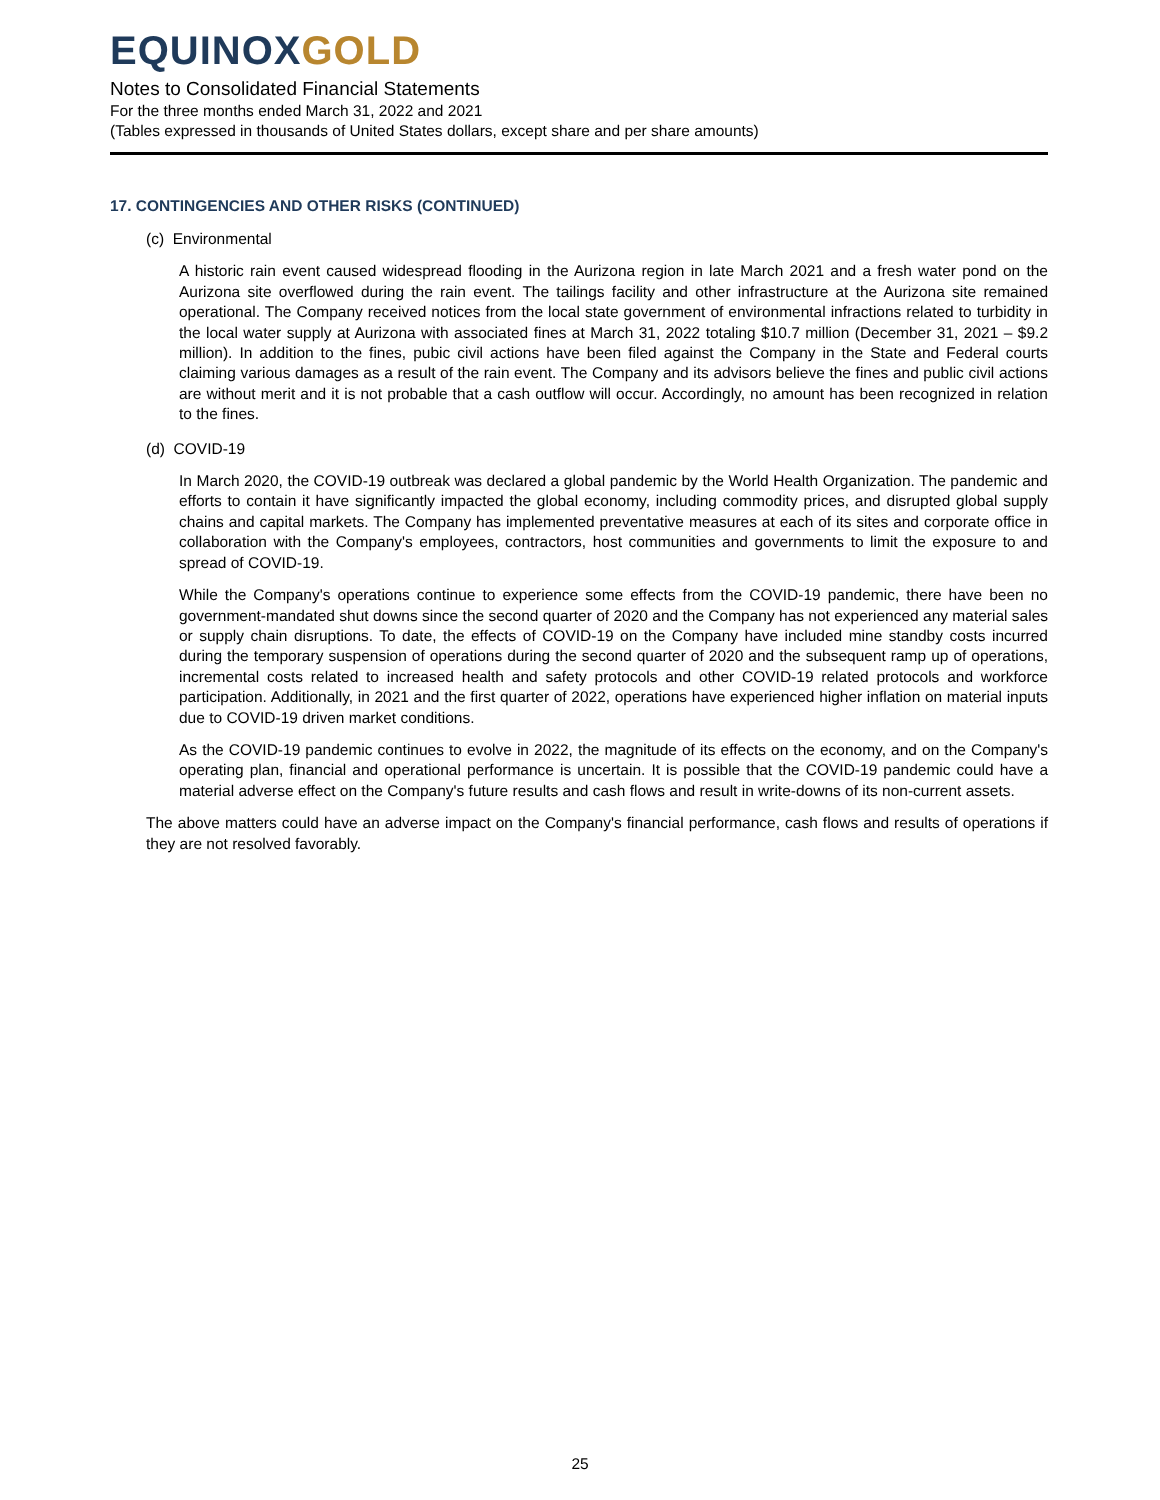EQUINOXGOLD
Notes to Consolidated Financial Statements
For the three months ended March 31, 2022 and 2021
(Tables expressed in thousands of United States dollars, except share and per share amounts)
17. CONTINGENCIES AND OTHER RISKS (CONTINUED)
(c) Environmental
A historic rain event caused widespread flooding in the Aurizona region in late March 2021 and a fresh water pond on the Aurizona site overflowed during the rain event. The tailings facility and other infrastructure at the Aurizona site remained operational. The Company received notices from the local state government of environmental infractions related to turbidity in the local water supply at Aurizona with associated fines at March 31, 2022 totaling $10.7 million (December 31, 2021 – $9.2 million). In addition to the fines, pubic civil actions have been filed against the Company in the State and Federal courts claiming various damages as a result of the rain event. The Company and its advisors believe the fines and public civil actions are without merit and it is not probable that a cash outflow will occur. Accordingly, no amount has been recognized in relation to the fines.
(d) COVID-19
In March 2020, the COVID-19 outbreak was declared a global pandemic by the World Health Organization. The pandemic and efforts to contain it have significantly impacted the global economy, including commodity prices, and disrupted global supply chains and capital markets. The Company has implemented preventative measures at each of its sites and corporate office in collaboration with the Company's employees, contractors, host communities and governments to limit the exposure to and spread of COVID-19.
While the Company's operations continue to experience some effects from the COVID-19 pandemic, there have been no government-mandated shut downs since the second quarter of 2020 and the Company has not experienced any material sales or supply chain disruptions. To date, the effects of COVID-19 on the Company have included mine standby costs incurred during the temporary suspension of operations during the second quarter of 2020 and the subsequent ramp up of operations, incremental costs related to increased health and safety protocols and other COVID-19 related protocols and workforce participation. Additionally, in 2021 and the first quarter of 2022, operations have experienced higher inflation on material inputs due to COVID-19 driven market conditions.
As the COVID-19 pandemic continues to evolve in 2022, the magnitude of its effects on the economy, and on the Company's operating plan, financial and operational performance is uncertain. It is possible that the COVID-19 pandemic could have a material adverse effect on the Company's future results and cash flows and result in write-downs of its non-current assets.
The above matters could have an adverse impact on the Company's financial performance, cash flows and results of operations if they are not resolved favorably.
25